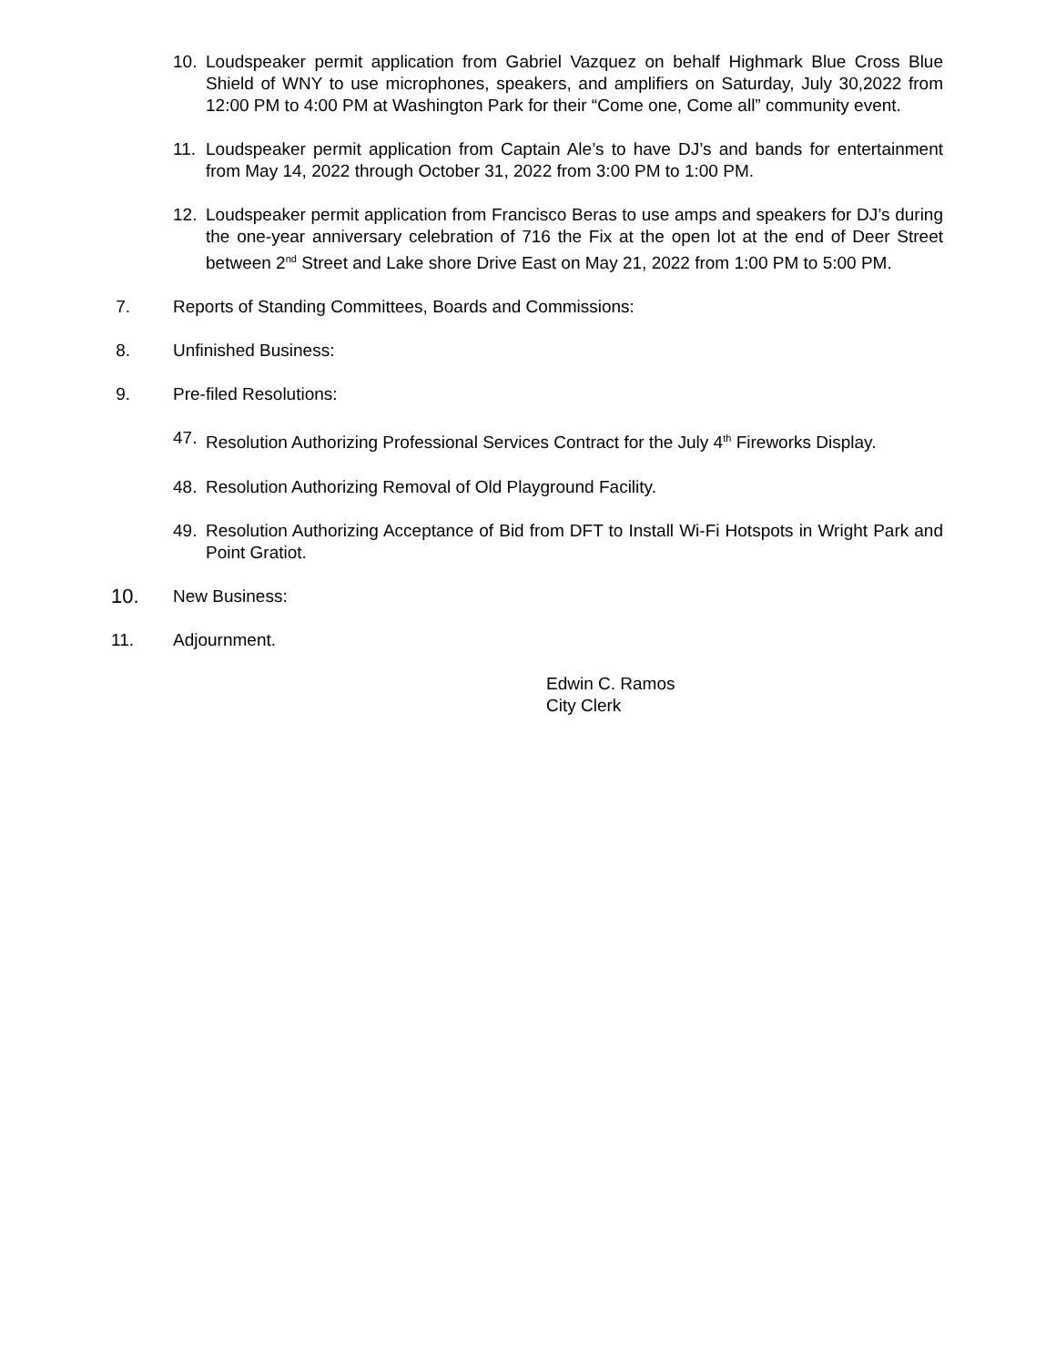10. Loudspeaker permit application from Gabriel Vazquez on behalf Highmark Blue Cross Blue Shield of WNY to use microphones, speakers, and amplifiers on Saturday, July 30,2022 from 12:00 PM to 4:00 PM at Washington Park for their “Come one, Come all” community event.
11. Loudspeaker permit application from Captain Ale’s to have DJ’s and bands for entertainment from May 14, 2022 through October 31, 2022 from 3:00 PM to 1:00 PM.
12. Loudspeaker permit application from Francisco Beras to use amps and speakers for DJ’s during the one-year anniversary celebration of 716 the Fix at the open lot at the end of Deer Street between 2<sup>nd</sup> Street and Lake shore Drive East on May 21, 2022 from 1:00 PM to 5:00 PM.
7. Reports of Standing Committees, Boards and Commissions:
8. Unfinished Business:
9. Pre-filed Resolutions:
47. Resolution Authorizing Professional Services Contract for the July 4<sup>th</sup> Fireworks Display.
48. Resolution Authorizing Removal of Old Playground Facility.
49. Resolution Authorizing Acceptance of Bid from DFT to Install Wi-Fi Hotspots in Wright Park and Point Gratiot.
10. New Business:
11. Adjournment.
Edwin C. Ramos
City Clerk